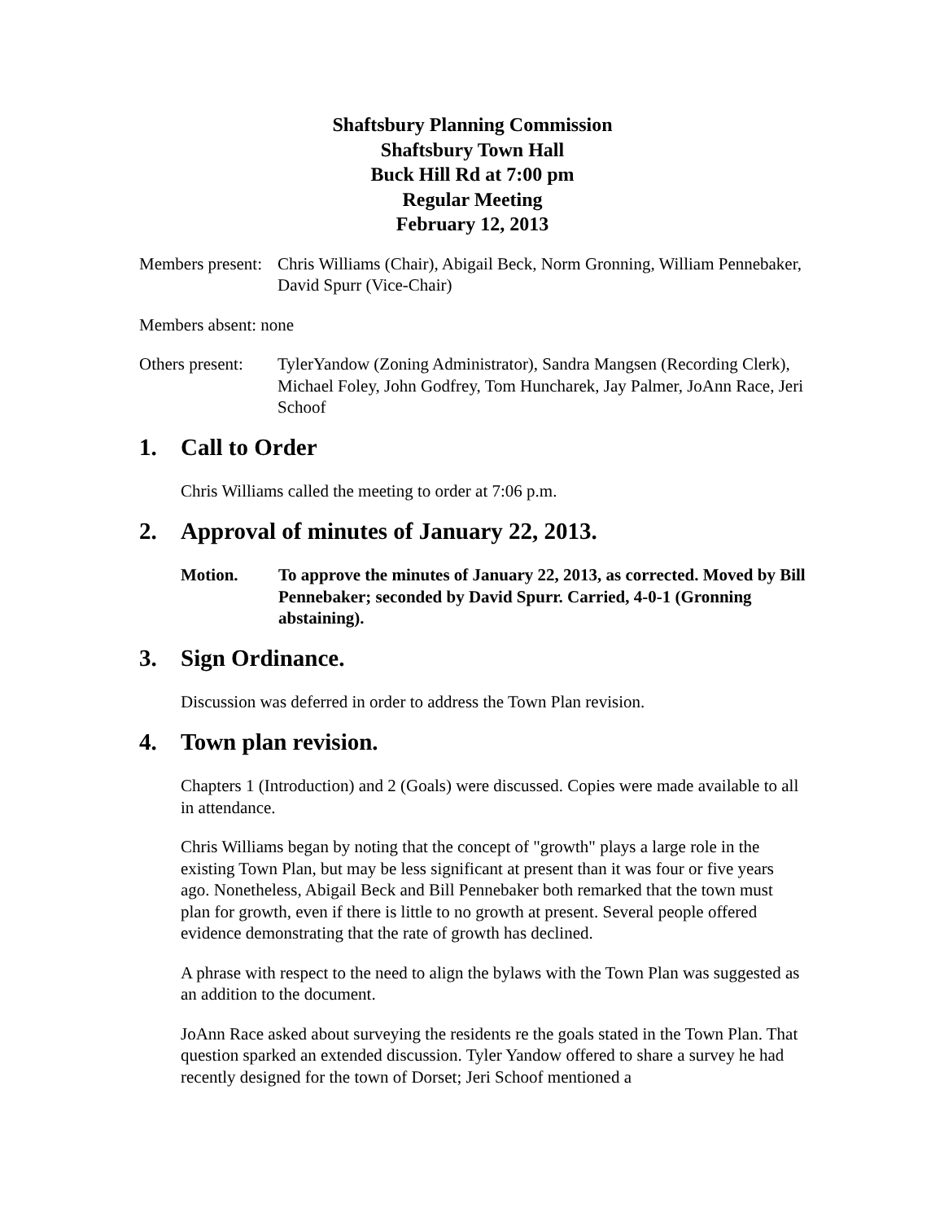Shaftsbury Planning Commission
Shaftsbury Town Hall
Buck Hill Rd at 7:00 pm
Regular Meeting
February 12, 2013
Members present:
Chris Williams (Chair), Abigail Beck, Norm Gronning, William Pennebaker, David Spurr (Vice-Chair)
Members absent: none
Others present:
TylerYandow (Zoning Administrator), Sandra Mangsen (Recording Clerk), Michael Foley, John Godfrey, Tom Huncharek, Jay Palmer, JoAnn Race, Jeri Schoof
1. Call to Order
Chris Williams called the meeting to order at 7:06 p.m.
2. Approval of minutes of January 22, 2013.
Motion. To approve the minutes of January 22, 2013, as corrected. Moved by Bill Pennebaker; seconded by David Spurr. Carried, 4-0-1 (Gronning abstaining).
3. Sign Ordinance.
Discussion was deferred in order to address the Town Plan revision.
4. Town plan revision.
Chapters 1 (Introduction) and 2 (Goals) were discussed. Copies were made available to all in attendance.
Chris Williams began by noting that the concept of "growth" plays a large role in the existing Town Plan, but may be less significant at present than it was four or five years ago. Nonetheless, Abigail Beck and Bill Pennebaker both remarked that the town must plan for growth, even if there is little to no growth at present. Several people offered evidence demonstrating that the rate of growth has declined.
A phrase with respect to the need to align the bylaws with the Town Plan was suggested as an addition to the document.
JoAnn Race asked about surveying the residents re the goals stated in the Town Plan. That question sparked an extended discussion. Tyler Yandow offered to share a survey he had recently designed for the town of Dorset; Jeri Schoof mentioned a